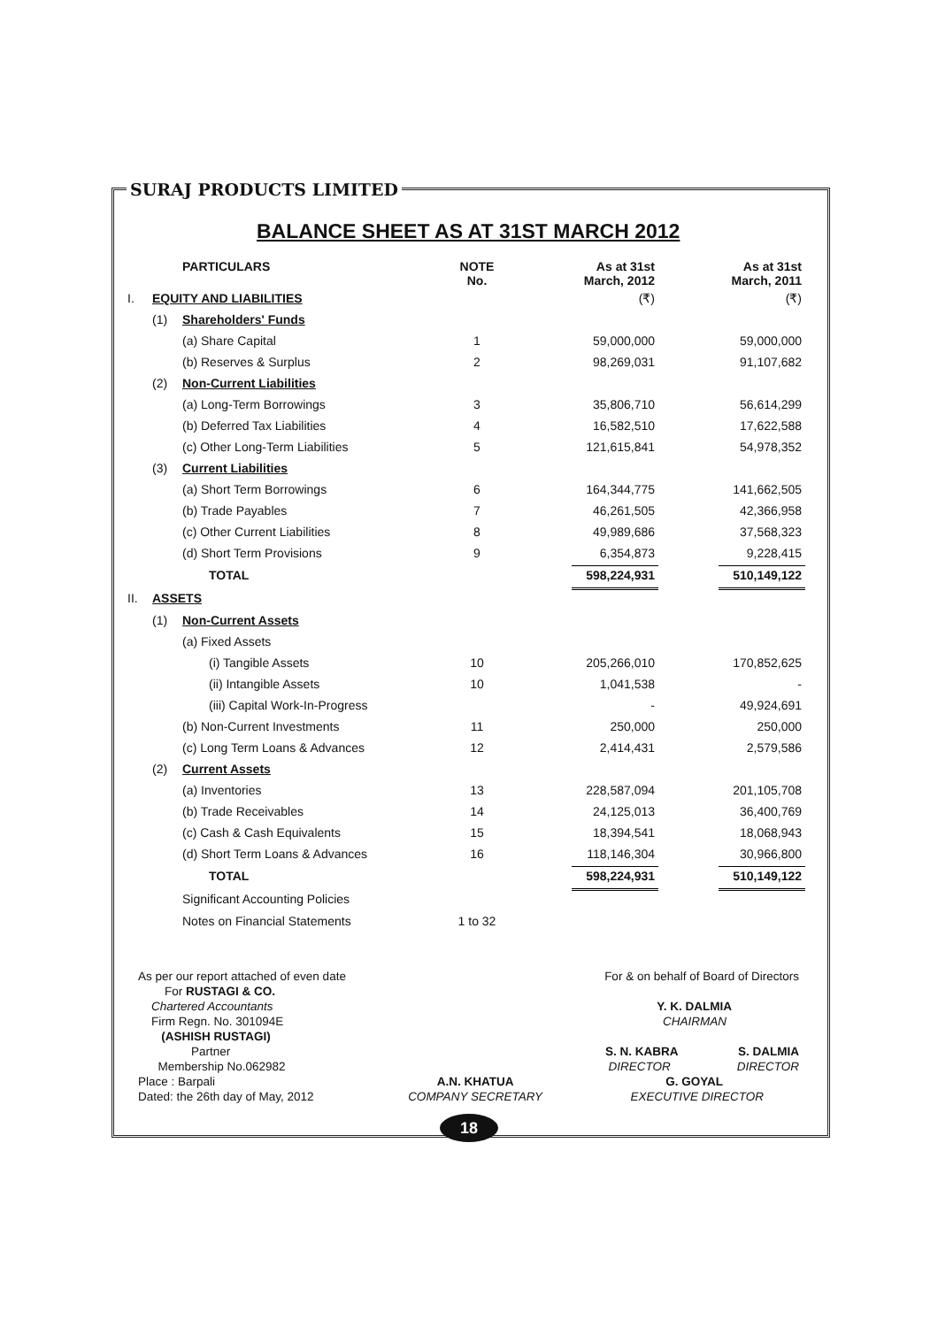SURAJ PRODUCTS LIMITED
BALANCE SHEET AS AT 31ST MARCH 2012
| | | PARTICULARS | NOTE No. | | As at 31st March, 2012 | | As at 31st March, 2011 |
| --- | --- | --- | --- | --- | --- | --- | --- |
| I. | EQUITY AND LIABILITIES | | | | (₹) | | (₹) |
| | (1) | Shareholders' Funds | | | | | |
| | | (a) Share Capital | 1 | | 59,000,000 | | 59,000,000 |
| | | (b) Reserves & Surplus | 2 | | 98,269,031 | | 91,107,682 |
| | (2) | Non-Current Liabilities | | | | | |
| | | (a) Long-Term Borrowings | 3 | | 35,806,710 | | 56,614,299 |
| | | (b) Deferred Tax Liabilities | 4 | | 16,582,510 | | 17,622,588 |
| | | (c) Other Long-Term Liabilities | 5 | | 121,615,841 | | 54,978,352 |
| | (3) | Current Liabilities | | | | | |
| | | (a) Short Term Borrowings | 6 | | 164,344,775 | | 141,662,505 |
| | | (b) Trade Payables | 7 | | 46,261,505 | | 42,366,958 |
| | | (c) Other Current Liabilities | 8 | | 49,989,686 | | 37,568,323 |
| | | (d) Short Term Provisions | 9 | | 6,354,873 | | 9,228,415 |
| | | TOTAL | | | 598,224,931 | | 510,149,122 |
| II. | ASSETS | | | | | | |
| | (1) | Non-Current Assets | | | | | |
| | | (a) Fixed Assets | | | | | |
| | | (i) Tangible Assets | 10 | | 205,266,010 | | 170,852,625 |
| | | (ii) Intangible Assets | 10 | | 1,041,538 | | - |
| | | (iii) Capital Work-In-Progress | | | - | | 49,924,691 |
| | | (b) Non-Current Investments | 11 | | 250,000 | | 250,000 |
| | | (c) Long Term Loans & Advances | 12 | | 2,414,431 | | 2,579,586 |
| | (2) | Current Assets | | | | | |
| | | (a) Inventories | 13 | | 228,587,094 | | 201,105,708 |
| | | (b) Trade Receivables | 14 | | 24,125,013 | | 36,400,769 |
| | | (c) Cash & Cash Equivalents | 15 | | 18,394,541 | | 18,068,943 |
| | | (d) Short Term Loans & Advances | 16 | | 118,146,304 | | 30,966,800 |
| | | TOTAL | | | 598,224,931 | | 510,149,122 |
| | | Significant Accounting Policies | | | | | |
| | | Notes on Financial Statements | 1 to 32 | | | | |
As per our report attached of even date
For RUSTAGI & CO.
Chartered Accountants
Firm Regn. No. 301094E
(ASHISH RUSTAGI)
Partner
Membership No.062982
Place : Barpali
Dated: the 26th day of May, 2012
A.N. KHATUA
COMPANY SECRETARY
For & on behalf of Board of Directors
Y. K. DALMIA
CHAIRMAN
S. N. KABRA S. DALMIA
DIRECTOR DIRECTOR
G. GOYAL
EXECUTIVE DIRECTOR
18